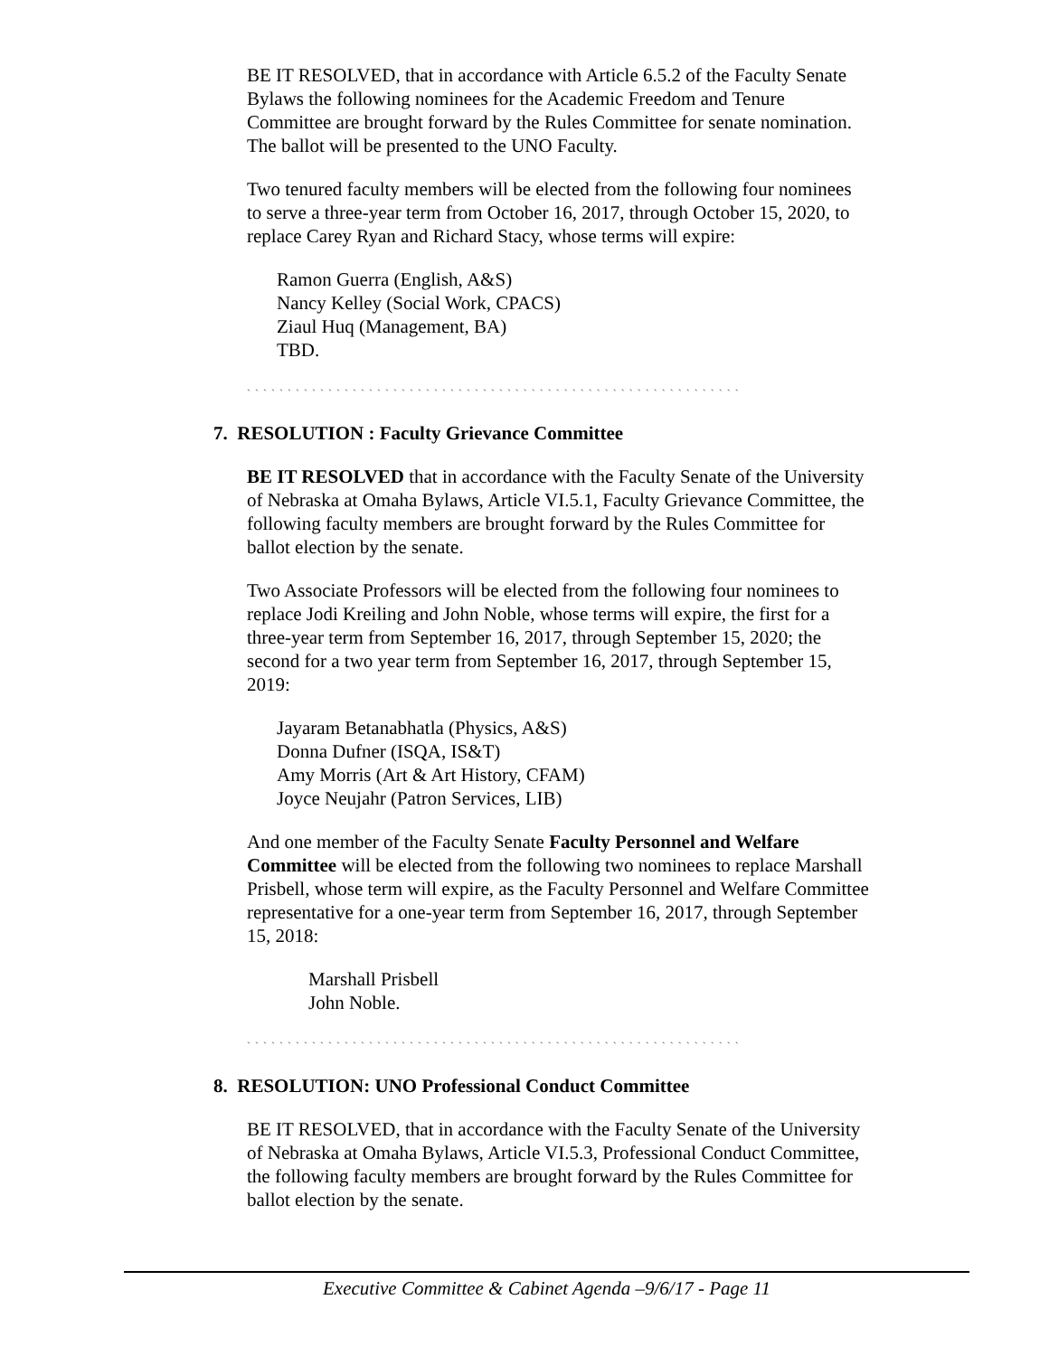BE IT RESOLVED, that in accordance with Article 6.5.2 of the Faculty Senate Bylaws the following nominees for the Academic Freedom and Tenure Committee are brought forward by the Rules Committee for senate nomination. The ballot will be presented to the UNO Faculty.
Two tenured faculty members will be elected from the following four nominees to serve a three-year term from October 16, 2017, through October 15, 2020, to replace Carey Ryan and Richard Stacy, whose terms will expire:
Ramon Guerra (English, A&S)
Nancy Kelley (Social Work, CPACS)
Ziaul Huq (Management, BA)
TBD.
` ` ` ` ` ` ` ` ` ` ` ` ` ` ` ` ` ` ` ` ` ` ` ` ` ` ` ` ` ` ` ` ` ` ` ` ` ` ` ` ` ` ` ` ` ` ` ` ` ` ` ` ` ` ` ` ` ` ` ` `
7. RESOLUTION : Faculty Grievance Committee
BE IT RESOLVED that in accordance with the Faculty Senate of the University of Nebraska at Omaha Bylaws, Article VI.5.1, Faculty Grievance Committee, the following faculty members are brought forward by the Rules Committee for ballot election by the senate.
Two Associate Professors will be elected from the following four nominees to replace Jodi Kreiling and John Noble, whose terms will expire, the first for a three-year term from September 16, 2017, through September 15, 2020; the second for a two year term from September 16, 2017, through September 15, 2019:
Jayaram Betanabhatla (Physics, A&S)
Donna Dufner (ISQA, IS&T)
Amy Morris (Art & Art History, CFAM)
Joyce Neujahr (Patron Services, LIB)
And one member of the Faculty Senate Faculty Personnel and Welfare Committee will be elected from the following two nominees to replace Marshall Prisbell, whose term will expire, as the Faculty Personnel and Welfare Committee representative for a one-year term from September 16, 2017, through September 15, 2018:
Marshall Prisbell
John Noble.
` ` ` ` ` ` ` ` ` ` ` ` ` ` ` ` ` ` ` ` ` ` ` ` ` ` ` ` ` ` ` ` ` ` ` ` ` ` ` ` ` ` ` ` ` ` ` ` ` ` ` ` ` ` ` ` ` ` ` ` `
8. RESOLUTION: UNO Professional Conduct Committee
BE IT RESOLVED, that in accordance with the Faculty Senate of the University of Nebraska at Omaha Bylaws, Article VI.5.3, Professional Conduct Committee, the following faculty members are brought forward by the Rules Committee for ballot election by the senate.
Executive Committee & Cabinet Agenda –9/6/17 - Page 11